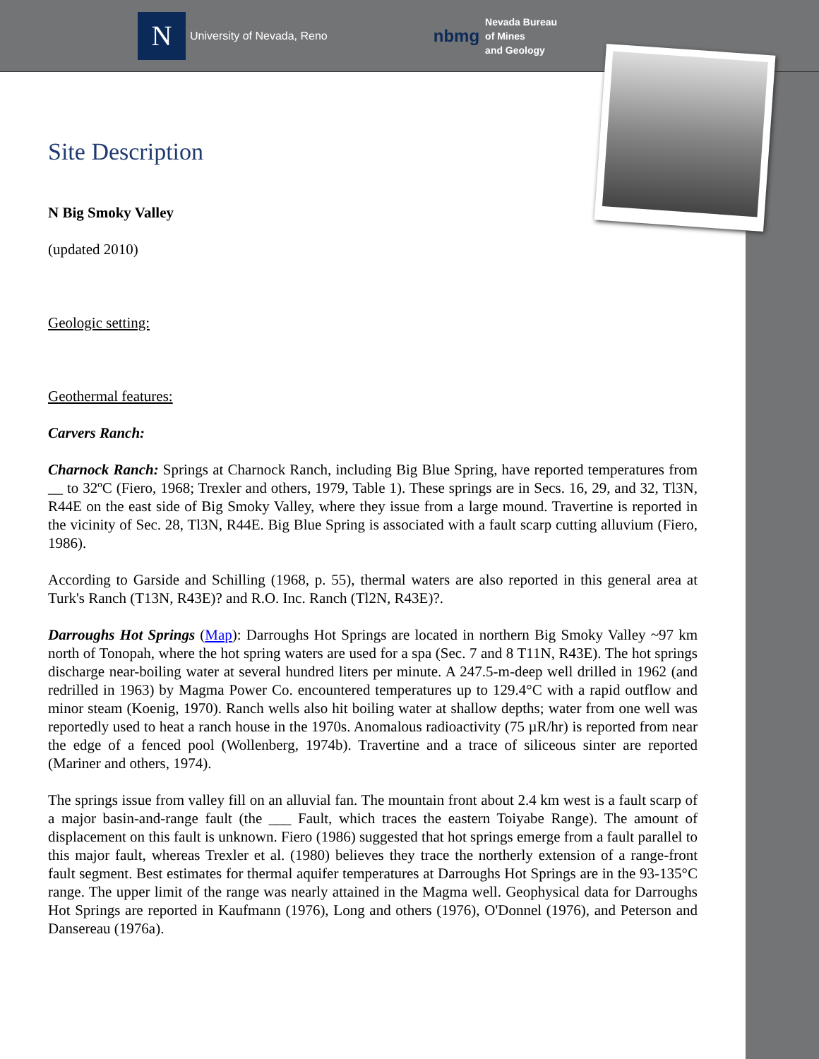N
University of Nevada, Reno
nbmg
Nevada Bureau
of Mines
and Geology
Site Description
N Big Smoky Valley
(updated 2010)
Geologic setting:
Geothermal features:
Carvers Ranch:
Charnock Ranch: Springs at Charnock Ranch, including Big Blue Spring, have reported temperatures from __ to 32ºC (Fiero, 1968; Trexler and others, 1979, Table 1). These springs are in Secs. 16, 29, and 32, Tl3N, R44E on the east side of Big Smoky Valley, where they issue from a large mound. Travertine is reported in the vicinity of Sec. 28, Tl3N, R44E. Big Blue Spring is associated with a fault scarp cutting alluvium (Fiero, 1986).
According to Garside and Schilling (1968, p. 55), thermal waters are also reported in this general area at Turk's Ranch (T13N, R43E)? and R.O. Inc. Ranch (Tl2N, R43E)?.
Darroughs Hot Springs (Map): Darroughs Hot Springs are located in northern Big Smoky Valley ~97 km north of Tonopah, where the hot spring waters are used for a spa (Sec. 7 and 8 T11N, R43E). The hot springs discharge near-boiling water at several hundred liters per minute. A 247.5-m-deep well drilled in 1962 (and redrilled in 1963) by Magma Power Co. encountered temperatures up to 129.4°C with a rapid outflow and minor steam (Koenig, 1970). Ranch wells also hit boiling water at shallow depths; water from one well was reportedly used to heat a ranch house in the 1970s. Anomalous radioactivity (75 µR/hr) is reported from near the edge of a fenced pool (Wollenberg, 1974b). Travertine and a trace of siliceous sinter are reported (Mariner and others, 1974).
The springs issue from valley fill on an alluvial fan. The mountain front about 2.4 km west is a fault scarp of a major basin-and-range fault (the ___ Fault, which traces the eastern Toiyabe Range). The amount of displacement on this fault is unknown. Fiero (1986) suggested that hot springs emerge from a fault parallel to this major fault, whereas Trexler et al. (1980) believes they trace the northerly extension of a range-front fault segment. Best estimates for thermal aquifer temperatures at Darroughs Hot Springs are in the 93-135°C range. The upper limit of the range was nearly attained in the Magma well. Geophysical data for Darroughs Hot Springs are reported in Kaufmann (1976), Long and others (1976), O'Donnel (1976), and Peterson and Dansereau (1976a).